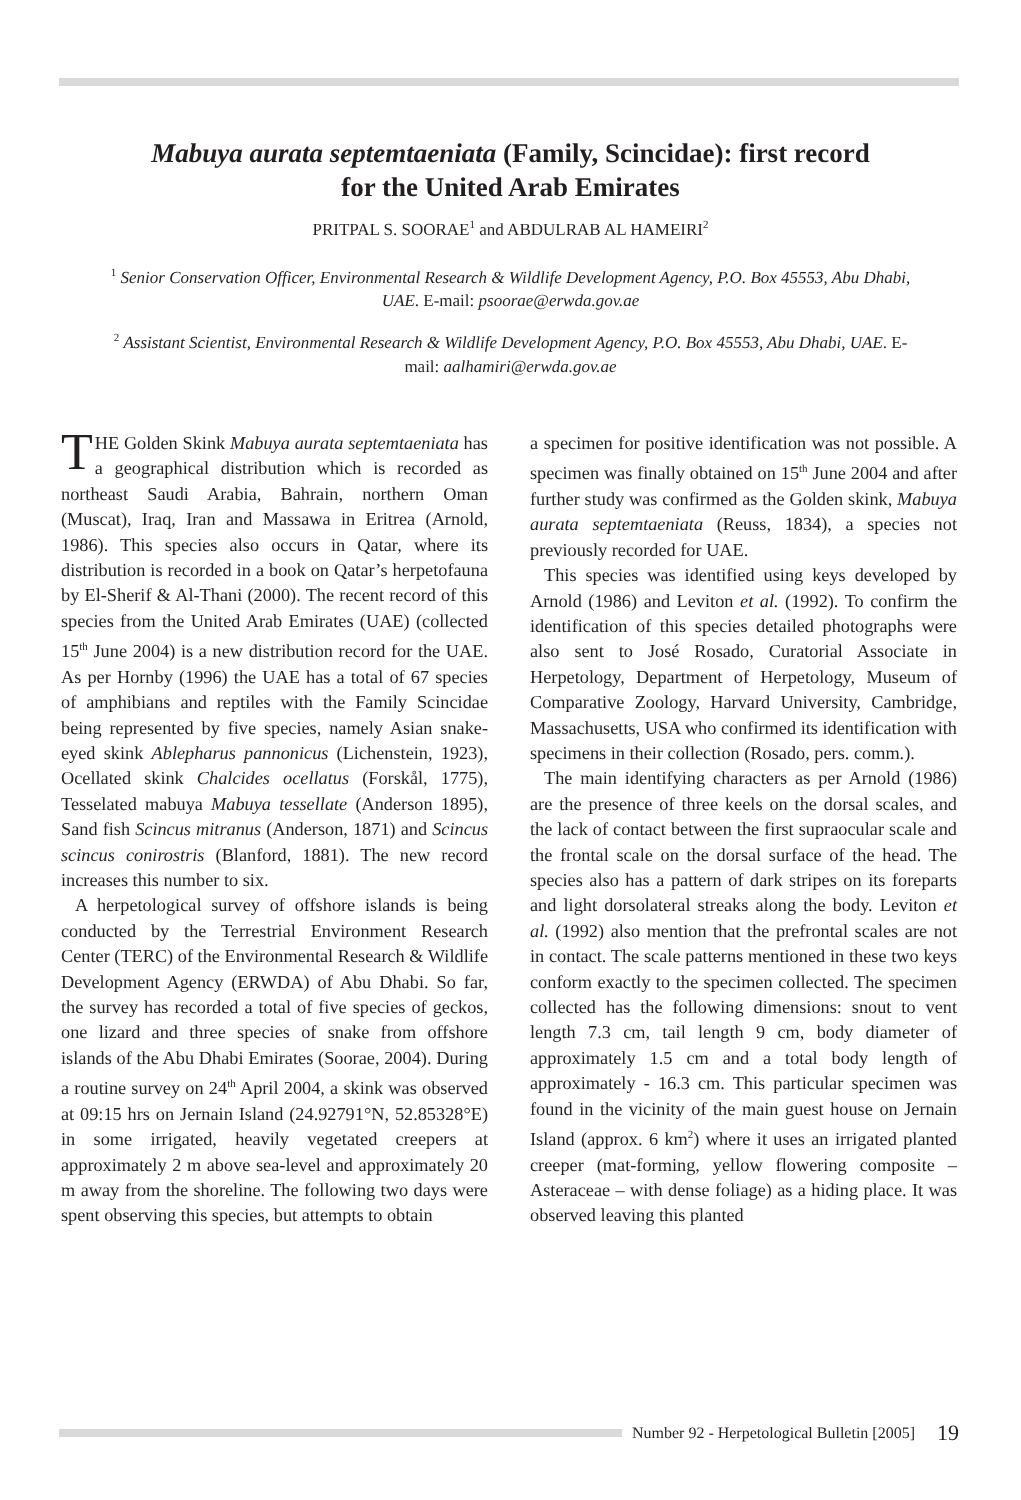Mabuya aurata septemtaeniata (Family, Scincidae): first record
for the United Arab Emirates
PRITPAL S. SOORAE<sup>1</sup> and ABDULRAB AL HAMEIRI<sup>2</sup>
<sup>1</sup> Senior Conservation Officer, Environmental Research & Wildlife Development Agency, P.O. Box 45553, Abu Dhabi, UAE. E-mail: psoorae@erwda.gov.ae
<sup>2</sup> Assistant Scientist, Environmental Research & Wildlife Development Agency, P.O. Box 45553, Abu Dhabi, UAE. E-mail: aalhamiri@erwda.gov.ae
THE Golden Skink Mabuya aurata septemtaeniata has a geographical distribution which is recorded as northeast Saudi Arabia, Bahrain, northern Oman (Muscat), Iraq, Iran and Massawa in Eritrea (Arnold, 1986). This species also occurs in Qatar, where its distribution is recorded in a book on Qatar’s herpetofauna by El-Sherif & Al-Thani (2000). The recent record of this species from the United Arab Emirates (UAE) (collected 15<sup>th</sup> June 2004) is a new distribution record for the UAE. As per Hornby (1996) the UAE has a total of 67 species of amphibians and reptiles with the Family Scincidae being represented by five species, namely Asian snake-eyed skink Ablepharus pannonicus (Lichenstein, 1923), Ocellated skink Chalcides ocellatus (Forskål, 1775), Tesselated mabuya Mabuya tessellate (Anderson 1895), Sand fish Scincus mitranus (Anderson, 1871) and Scincus scincus conirostris (Blanford, 1881). The new record increases this number to six.
A herpetological survey of offshore islands is being conducted by the Terrestrial Environment Research Center (TERC) of the Environmental Research & Wildlife Development Agency (ERWDA) of Abu Dhabi. So far, the survey has recorded a total of five species of geckos, one lizard and three species of snake from offshore islands of the Abu Dhabi Emirates (Soorae, 2004). During a routine survey on 24<sup>th</sup> April 2004, a skink was observed at 09:15 hrs on Jernain Island (24.92791°N, 52.85328°E) in some irrigated, heavily vegetated creepers at approximately 2 m above sea-level and approximately 20 m away from the shoreline. The following two days were spent observing this species, but attempts to obtain
a specimen for positive identification was not possible. A specimen was finally obtained on 15<sup>th</sup> June 2004 and after further study was confirmed as the Golden skink, Mabuya aurata septemtaeniata (Reuss, 1834), a species not previously recorded for UAE.
This species was identified using keys developed by Arnold (1986) and Leviton et al. (1992). To confirm the identification of this species detailed photographs were also sent to José Rosado, Curatorial Associate in Herpetology, Department of Herpetology, Museum of Comparative Zoology, Harvard University, Cambridge, Massachusetts, USA who confirmed its identification with specimens in their collection (Rosado, pers. comm.).
The main identifying characters as per Arnold (1986) are the presence of three keels on the dorsal scales, and the lack of contact between the first supraocular scale and the frontal scale on the dorsal surface of the head. The species also has a pattern of dark stripes on its foreparts and light dorsolateral streaks along the body. Leviton et al. (1992) also mention that the prefrontal scales are not in contact. The scale patterns mentioned in these two keys conform exactly to the specimen collected. The specimen collected has the following dimensions: snout to vent length 7.3 cm, tail length 9 cm, body diameter of approximately 1.5 cm and a total body length of approximately - 16.3 cm. This particular specimen was found in the vicinity of the main guest house on Jernain Island (approx. 6 km<sup>2</sup>) where it uses an irrigated planted creeper (mat-forming, yellow flowering composite – Asteraceae – with dense foliage) as a hiding place. It was observed leaving this planted
Number 92 - Herpetological Bulletin [2005] 19